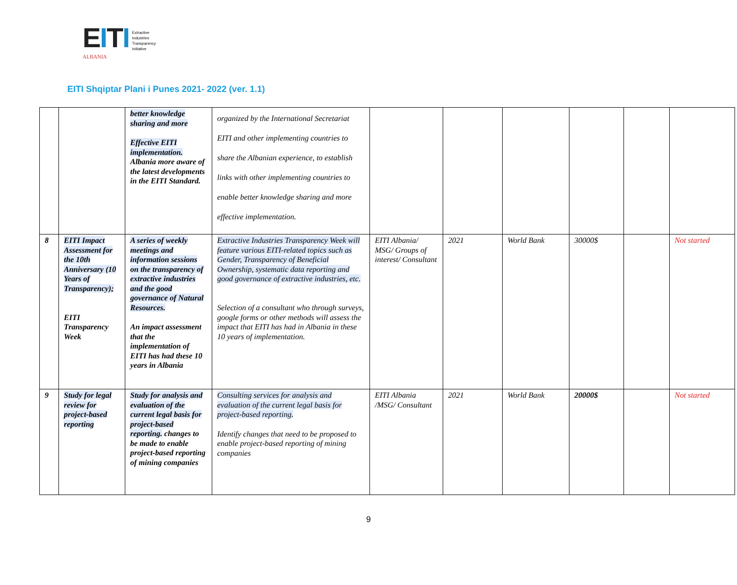EITI
ALBANIA
Extractive
Industries
Transparency
Initiative
EITI Shqiptar Plani i Punes 2021- 2022 (ver. 1.1)
| | | better knowledge sharing and more Effective EITI implementation. Albania more aware of the latest developments in the EITI Standard. | organized by the International Secretariat EITI and other implementing countries to share the Albanian experience, to establish links with other implementing countries to enable better knowledge sharing and more effective implementation. | | | | | | |
| 8 | EITI Impact Assessment for the 10th Anniversary (10 Years of Transparency); EITI Transparency Week | A series of weekly meetings and information sessions on the transparency of extractive industries and the good governance of Natural Resources. An impact assessment that the implementation of EITI has had these 10 years in Albania | Extractive Industries Transparency Week will feature various EITI-related topics such as Gender, Transparency of Beneficial Ownership, systematic data reporting and good governance of extractive industries, etc. Selection of a consultant who through surveys, google forms or other methods will assess the impact that EITI has had in Albania in these 10 years of implementation. | EITI Albania/ MSG/ Groups of interest/ Consultant | 2021 | World Bank | 30000$ | | Not started |
| 9 | Study for legal review for project-based reporting | Study for analysis and evaluation of the current legal basis for project-based reporting. changes to be made to enable project-based reporting of mining companies | Consulting services for analysis and evaluation of the current legal basis for project-based reporting. Identify changes that need to be proposed to enable project-based reporting of mining companies | EITI Albania /MSG/ Consultant | 2021 | World Bank | 20000$ | | Not started |
9